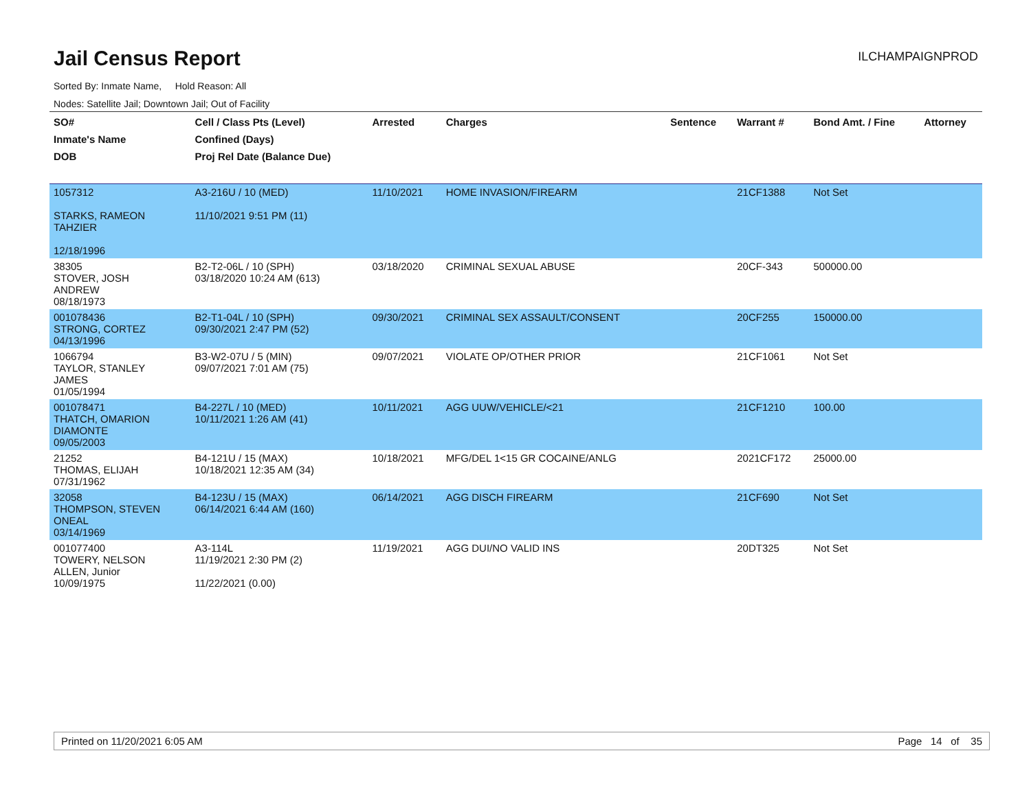Jail Census Report
ILCHAMPAIGNPROD
Sorted By: Inmate Name, Hold Reason: All
Nodes: Satellite Jail; Downtown Jail; Out of Facility
| SO# Inmate's Name DOB | Cell / Class Pts (Level) Confined (Days) Proj Rel Date (Balance Due) | Arrested | Charges | Sentence | Warrant # | Bond Amt. / Fine | Attorney |
| --- | --- | --- | --- | --- | --- | --- | --- |
| 1057312 STARKS, RAMEON TAHZIER 12/18/1996 | A3-216U / 10 (MED) 11/10/2021 9:51 PM (11) | 11/10/2021 | HOME INVASION/FIREARM | | 21CF1388 | Not Set | |
| 38305 STOVER, JOSH ANDREW 08/18/1973 | B2-T2-06L / 10 (SPH) 03/18/2020 10:24 AM (613) | 03/18/2020 | CRIMINAL SEXUAL ABUSE | | 20CF-343 | 500000.00 | |
| 001078436 STRONG, CORTEZ 04/13/1996 | B2-T1-04L / 10 (SPH) 09/30/2021 2:47 PM (52) | 09/30/2021 | CRIMINAL SEX ASSAULT/CONSENT | | 20CF255 | 150000.00 | |
| 1066794 TAYLOR, STANLEY JAMES 01/05/1994 | B3-W2-07U / 5 (MIN) 09/07/2021 7:01 AM (75) | 09/07/2021 | VIOLATE OP/OTHER PRIOR | | 21CF1061 | Not Set | |
| 001078471 THATCH, OMARION DIAMONTE 09/05/2003 | B4-227L / 10 (MED) 10/11/2021 1:26 AM (41) | 10/11/2021 | AGG UUW/VEHICLE/<21 | | 21CF1210 | 100.00 | |
| 21252 THOMAS, ELIJAH 07/31/1962 | B4-121U / 15 (MAX) 10/18/2021 12:35 AM (34) | 10/18/2021 | MFG/DEL 1<15 GR COCAINE/ANLG | | 2021CF172 | 25000.00 | |
| 32058 THOMPSON, STEVEN ONEAL 03/14/1969 | B4-123U / 15 (MAX) 06/14/2021 6:44 AM (160) | 06/14/2021 | AGG DISCH FIREARM | | 21CF690 | Not Set | |
| 001077400 TOWERY, NELSON ALLEN, Junior 10/09/1975 | A3-114L 11/19/2021 2:30 PM (2) 11/22/2021 (0.00) | 11/19/2021 | AGG DUI/NO VALID INS | | 20DT325 | Not Set | |
Printed on 11/20/2021 6:05 AM Page 14 of 35